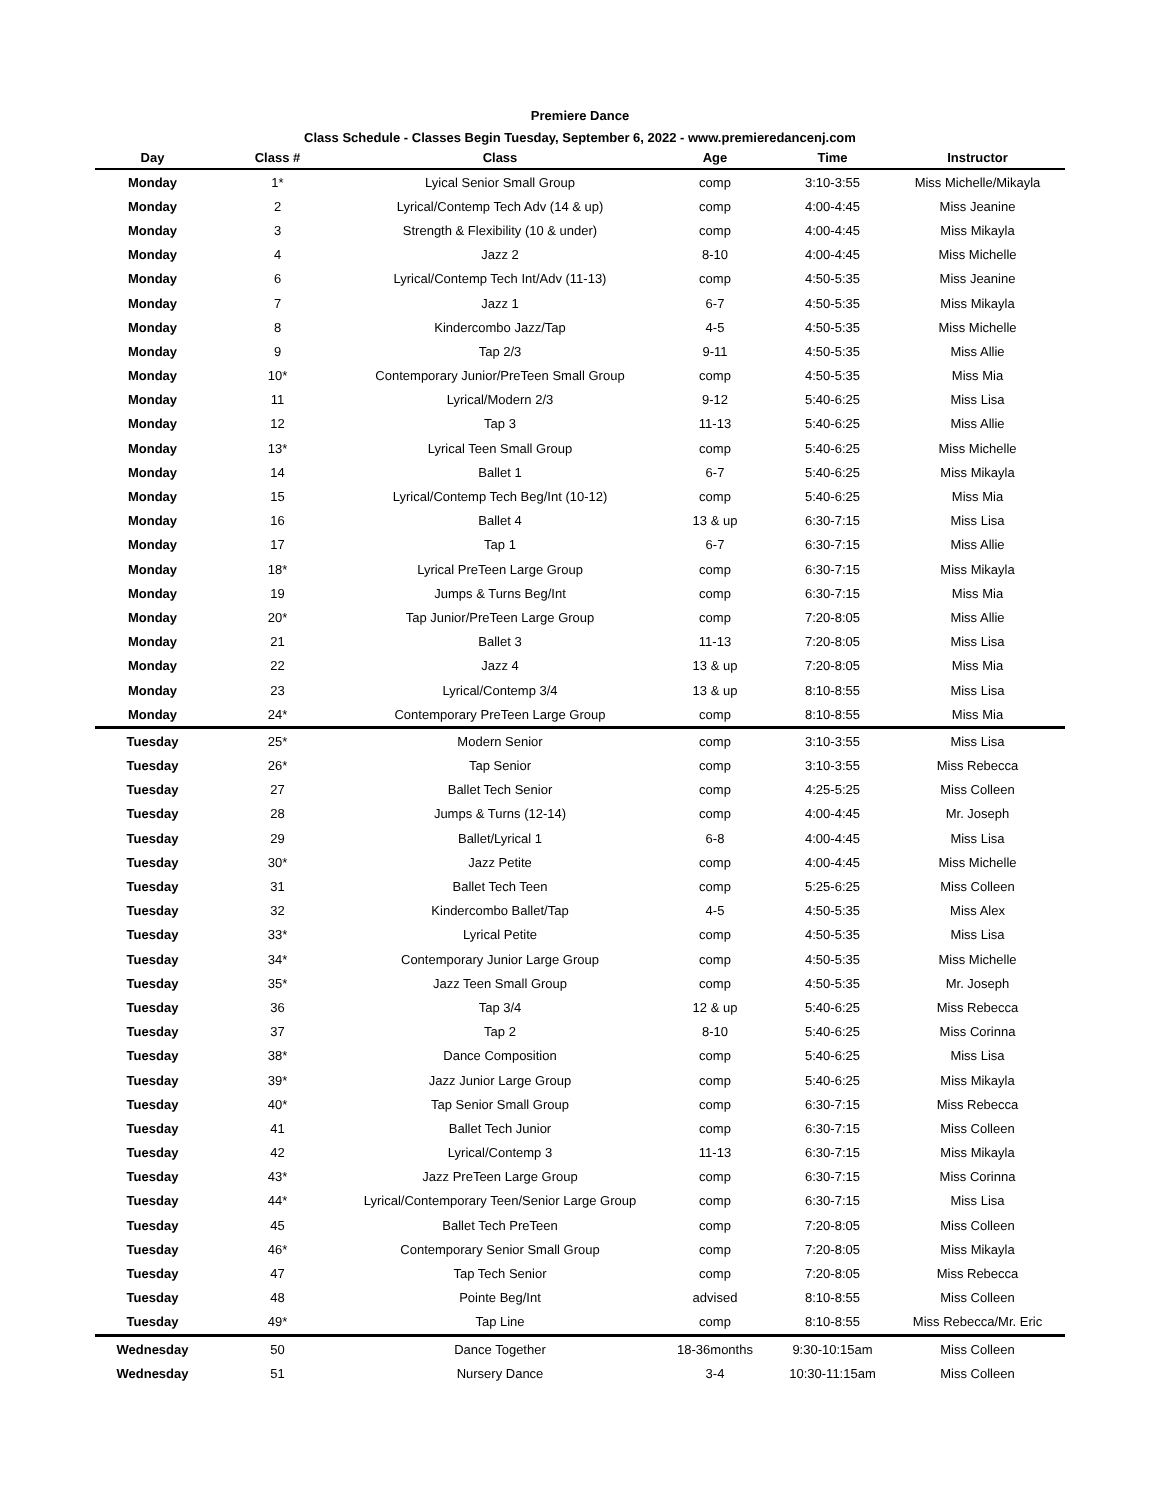Premiere Dance
Class Schedule - Classes Begin Tuesday, September 6, 2022 - www.premieredancenj.com
| Day | Class # | Class | Age | Time | Instructor |
| --- | --- | --- | --- | --- | --- |
| Monday | 1* | Lyical Senior Small Group | comp | 3:10-3:55 | Miss Michelle/Mikayla |
| Monday | 2 | Lyrical/Contemp Tech Adv (14 & up) | comp | 4:00-4:45 | Miss Jeanine |
| Monday | 3 | Strength & Flexibility (10 & under) | comp | 4:00-4:45 | Miss Mikayla |
| Monday | 4 | Jazz 2 | 8-10 | 4:00-4:45 | Miss Michelle |
| Monday | 6 | Lyrical/Contemp Tech Int/Adv (11-13) | comp | 4:50-5:35 | Miss Jeanine |
| Monday | 7 | Jazz 1 | 6-7 | 4:50-5:35 | Miss Mikayla |
| Monday | 8 | Kindercombo Jazz/Tap | 4-5 | 4:50-5:35 | Miss Michelle |
| Monday | 9 | Tap 2/3 | 9-11 | 4:50-5:35 | Miss Allie |
| Monday | 10* | Contemporary Junior/PreTeen Small Group | comp | 4:50-5:35 | Miss Mia |
| Monday | 11 | Lyrical/Modern 2/3 | 9-12 | 5:40-6:25 | Miss Lisa |
| Monday | 12 | Tap 3 | 11-13 | 5:40-6:25 | Miss Allie |
| Monday | 13* | Lyrical Teen Small Group | comp | 5:40-6:25 | Miss Michelle |
| Monday | 14 | Ballet 1 | 6-7 | 5:40-6:25 | Miss Mikayla |
| Monday | 15 | Lyrical/Contemp Tech Beg/Int (10-12) | comp | 5:40-6:25 | Miss Mia |
| Monday | 16 | Ballet 4 | 13 & up | 6:30-7:15 | Miss Lisa |
| Monday | 17 | Tap 1 | 6-7 | 6:30-7:15 | Miss Allie |
| Monday | 18* | Lyrical PreTeen Large Group | comp | 6:30-7:15 | Miss Mikayla |
| Monday | 19 | Jumps & Turns Beg/Int | comp | 6:30-7:15 | Miss Mia |
| Monday | 20* | Tap Junior/PreTeen Large Group | comp | 7:20-8:05 | Miss Allie |
| Monday | 21 | Ballet 3 | 11-13 | 7:20-8:05 | Miss Lisa |
| Monday | 22 | Jazz 4 | 13 & up | 7:20-8:05 | Miss Mia |
| Monday | 23 | Lyrical/Contemp 3/4 | 13 & up | 8:10-8:55 | Miss Lisa |
| Monday | 24* | Contemporary PreTeen Large Group | comp | 8:10-8:55 | Miss Mia |
| Tuesday | 25* | Modern Senior | comp | 3:10-3:55 | Miss Lisa |
| Tuesday | 26* | Tap Senior | comp | 3:10-3:55 | Miss Rebecca |
| Tuesday | 27 | Ballet Tech Senior | comp | 4:25-5:25 | Miss Colleen |
| Tuesday | 28 | Jumps & Turns (12-14) | comp | 4:00-4:45 | Mr. Joseph |
| Tuesday | 29 | Ballet/Lyrical 1 | 6-8 | 4:00-4:45 | Miss Lisa |
| Tuesday | 30* | Jazz Petite | comp | 4:00-4:45 | Miss Michelle |
| Tuesday | 31 | Ballet Tech Teen | comp | 5:25-6:25 | Miss Colleen |
| Tuesday | 32 | Kindercombo Ballet/Tap | 4-5 | 4:50-5:35 | Miss Alex |
| Tuesday | 33* | Lyrical Petite | comp | 4:50-5:35 | Miss Lisa |
| Tuesday | 34* | Contemporary Junior Large Group | comp | 4:50-5:35 | Miss Michelle |
| Tuesday | 35* | Jazz Teen Small Group | comp | 4:50-5:35 | Mr. Joseph |
| Tuesday | 36 | Tap 3/4 | 12 & up | 5:40-6:25 | Miss Rebecca |
| Tuesday | 37 | Tap 2 | 8-10 | 5:40-6:25 | Miss Corinna |
| Tuesday | 38* | Dance Composition | comp | 5:40-6:25 | Miss Lisa |
| Tuesday | 39* | Jazz Junior Large Group | comp | 5:40-6:25 | Miss Mikayla |
| Tuesday | 40* | Tap Senior Small Group | comp | 6:30-7:15 | Miss Rebecca |
| Tuesday | 41 | Ballet Tech Junior | comp | 6:30-7:15 | Miss Colleen |
| Tuesday | 42 | Lyrical/Contemp 3 | 11-13 | 6:30-7:15 | Miss Mikayla |
| Tuesday | 43* | Jazz PreTeen Large Group | comp | 6:30-7:15 | Miss Corinna |
| Tuesday | 44* | Lyrical/Contemporary Teen/Senior Large Group | comp | 6:30-7:15 | Miss Lisa |
| Tuesday | 45 | Ballet Tech PreTeen | comp | 7:20-8:05 | Miss Colleen |
| Tuesday | 46* | Contemporary Senior Small Group | comp | 7:20-8:05 | Miss Mikayla |
| Tuesday | 47 | Tap Tech Senior | comp | 7:20-8:05 | Miss Rebecca |
| Tuesday | 48 | Pointe Beg/Int | advised | 8:10-8:55 | Miss Colleen |
| Tuesday | 49* | Tap Line | comp | 8:10-8:55 | Miss Rebecca/Mr. Eric |
| Wednesday | 50 | Dance Together | 18-36months | 9:30-10:15am | Miss Colleen |
| Wednesday | 51 | Nursery Dance | 3-4 | 10:30-11:15am | Miss Colleen |